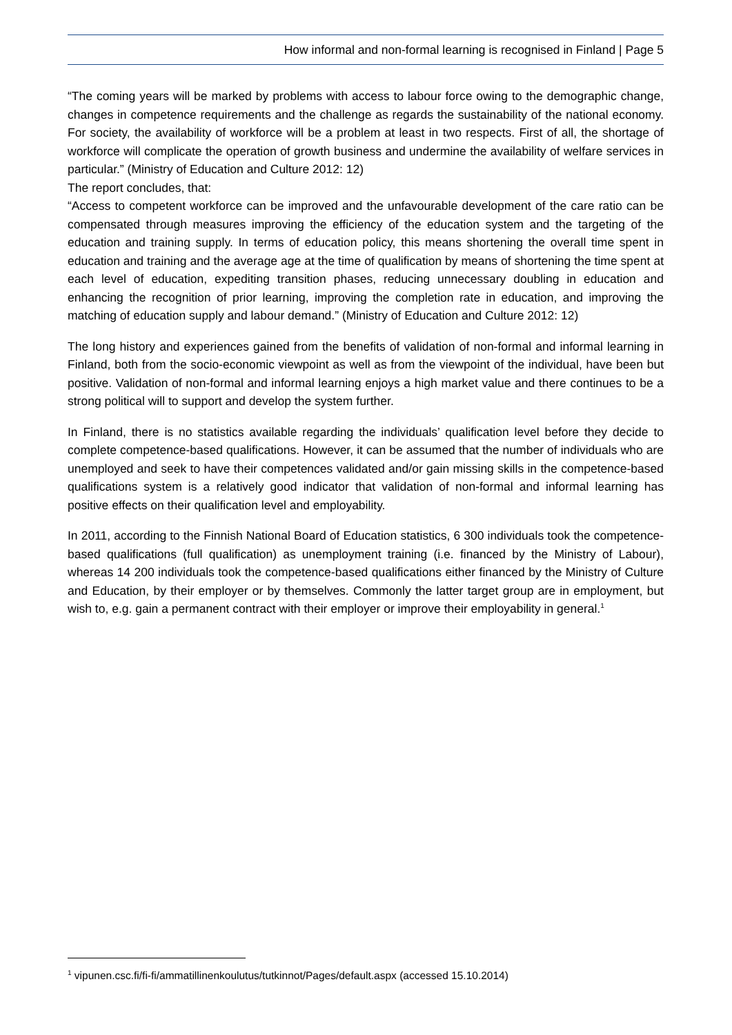How informal and non-formal learning is recognised in Finland | Page 5
“The coming years will be marked by problems with access to labour force owing to the demographic change, changes in competence requirements and the challenge as regards the sustainability of the national economy. For society, the availability of workforce will be a problem at least in two respects. First of all, the shortage of workforce will complicate the operation of growth business and undermine the availability of welfare services in particular.” (Ministry of Education and Culture 2012: 12)
The report concludes, that:
“Access to competent workforce can be improved and the unfavourable development of the care ratio can be compensated through measures improving the efficiency of the education system and the targeting of the education and training supply. In terms of education policy, this means shortening the overall time spent in education and training and the average age at the time of qualification by means of shortening the time spent at each level of education, expediting transition phases, reducing unnecessary doubling in education and enhancing the recognition of prior learning, improving the completion rate in education, and improving the matching of education supply and labour demand.” (Ministry of Education and Culture 2012: 12)
The long history and experiences gained from the benefits of validation of non-formal and informal learning in Finland, both from the socio-economic viewpoint as well as from the viewpoint of the individual, have been but positive. Validation of non-formal and informal learning enjoys a high market value and there continues to be a strong political will to support and develop the system further.
In Finland, there is no statistics available regarding the individuals’ qualification level before they decide to complete competence-based qualifications. However, it can be assumed that the number of individuals who are unemployed and seek to have their competences validated and/or gain missing skills in the competence-based qualifications system is a relatively good indicator that validation of non-formal and informal learning has positive effects on their qualification level and employability.
In 2011, according to the Finnish National Board of Education statistics, 6 300 individuals took the competence-based qualifications (full qualification) as unemployment training (i.e. financed by the Ministry of Labour), whereas 14 200 individuals took the competence-based qualifications either financed by the Ministry of Culture and Education, by their employer or by themselves. Commonly the latter target group are in employment, but wish to, e.g. gain a permanent contract with their employer or improve their employability in general.<sup>1</sup>
<sup>1</sup> vipunen.csc.fi/fi-fi/ammatillinenkoulutus/tutkinnot/Pages/default.aspx (accessed 15.10.2014)